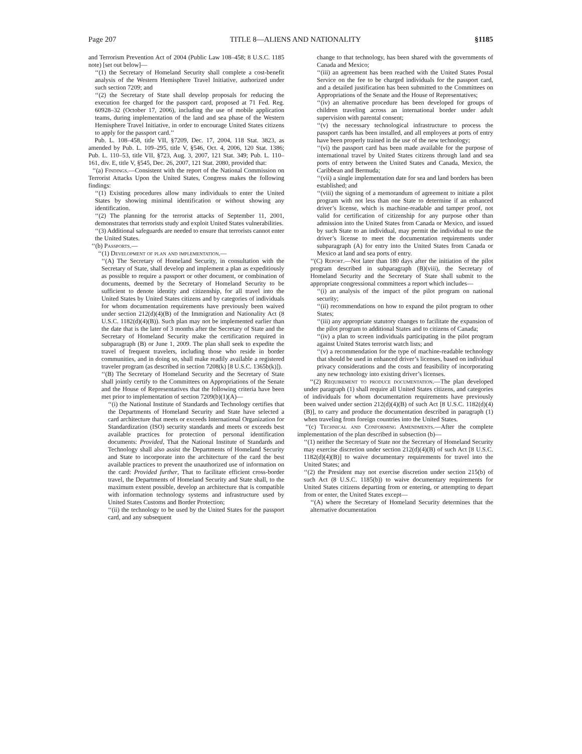Page 207 TITLE 8—ALIENS AND NATIONALITY §1185
and Terrorism Prevention Act of 2004 (Public Law 108–458; 8 U.S.C. 1185 note) [set out below]—
‘‘(1) the Secretary of Homeland Security shall complete a cost-benefit analysis of the Western Hemisphere Travel Initiative, authorized under such section 7209; and
‘‘(2) the Secretary of State shall develop proposals for reducing the execution fee charged for the passport card, proposed at 71 Fed. Reg. 60928–32 (October 17, 2006), including the use of mobile application teams, during implementation of the land and sea phase of the Western Hemisphere Travel Initiative, in order to encourage United States citizens to apply for the passport card.’’
Pub. L. 108–458, title VII, §7209, Dec. 17, 2004, 118 Stat. 3823, as amended by Pub. L. 109–295, title V, §546, Oct. 4, 2006, 120 Stat. 1386; Pub. L. 110–53, title VII, §723, Aug. 3, 2007, 121 Stat. 349; Pub. L. 110–161, div. E, title V, §545, Dec. 26, 2007, 121 Stat. 2080, provided that:
‘‘(a) Findings.—Consistent with the report of the National Commission on Terrorist Attacks Upon the United States, Congress makes the following findings:
‘‘(1) Existing procedures allow many individuals to enter the United States by showing minimal identification or without showing any identification.
‘‘(2) The planning for the terrorist attacks of September 11, 2001, demonstrates that terrorists study and exploit United States vulnerabilities.
‘‘(3) Additional safeguards are needed to ensure that terrorists cannot enter the United States.
‘‘(b) Passports.—
‘‘(1) Development of plan and implementation.—
‘‘(A) The Secretary of Homeland Security, in consultation with the Secretary of State, shall develop and implement a plan as expeditiously as possible to require a passport or other document, or combination of documents, deemed by the Secretary of Homeland Security to be sufficient to denote identity and citizenship, for all travel into the United States by United States citizens and by categories of individuals for whom documentation requirements have previously been waived under section 212(d)(4)(B) of the Immigration and Nationality Act (8 U.S.C. 1182(d)(4)(B)). Such plan may not be implemented earlier than the date that is the later of 3 months after the Secretary of State and the Secretary of Homeland Security make the certification required in subparagraph (B) or June 1, 2009. The plan shall seek to expedite the travel of frequent travelers, including those who reside in border communities, and in doing so, shall make readily available a registered traveler program (as described in section 7208(k) [8 U.S.C. 1365b(k)]).
‘‘(B) The Secretary of Homeland Security and the Secretary of State shall jointly certify to the Committees on Appropriations of the Senate and the House of Representatives that the following criteria have been met prior to implementation of section 7209(b)(1)(A)—
‘‘(i) the National Institute of Standards and Technology certifies that the Departments of Homeland Security and State have selected a card architecture that meets or exceeds International Organization for Standardization (ISO) security standards and meets or exceeds best available practices for protection of personal identification documents: Provided, That the National Institute of Standards and Technology shall also assist the Departments of Homeland Security and State to incorporate into the architecture of the card the best available practices to prevent the unauthorized use of information on the card: Provided further, That to facilitate efficient cross-border travel, the Departments of Homeland Security and State shall, to the maximum extent possible, develop an architecture that is compatible with information technology systems and infrastructure used by United States Customs and Border Protection;
‘‘(ii) the technology to be used by the United States for the passport card, and any subsequent
change to that technology, has been shared with the governments of Canada and Mexico;
‘‘(iii) an agreement has been reached with the United States Postal Service on the fee to be charged individuals for the passport card, and a detailed justification has been submitted to the Committees on Appropriations of the Senate and the House of Representatives;
‘‘(iv) an alternative procedure has been developed for groups of children traveling across an international border under adult supervision with parental consent;
‘‘(v) the necessary technological infrastructure to process the passport cards has been installed, and all employees at ports of entry have been properly trained in the use of the new technology;
‘‘(vi) the passport card has been made available for the purpose of international travel by United States citizens through land and sea ports of entry between the United States and Canada, Mexico, the Caribbean and Bermuda;
‘‘(vii) a single implementation date for sea and land borders has been established; and
‘‘(viii) the signing of a memorandum of agreement to initiate a pilot program with not less than one State to determine if an enhanced driver’s license, which is machine-readable and tamper proof, not valid for certification of citizenship for any purpose other than admission into the United States from Canada or Mexico, and issued by such State to an individual, may permit the individual to use the driver’s license to meet the documentation requirements under subparagraph (A) for entry into the United States from Canada or Mexico at land and sea ports of entry.
‘‘(C) Report.—Not later than 180 days after the initiation of the pilot program described in subparagraph (B)(viii), the Secretary of Homeland Security and the Secretary of State shall submit to the appropriate congressional committees a report which includes—
‘‘(i) an analysis of the impact of the pilot program on national security;
‘‘(ii) recommendations on how to expand the pilot program to other States;
‘‘(iii) any appropriate statutory changes to facilitate the expansion of the pilot program to additional States and to citizens of Canada;
‘‘(iv) a plan to screen individuals participating in the pilot program against United States terrorist watch lists; and
‘‘(v) a recommendation for the type of machine-readable technology that should be used in enhanced driver’s licenses, based on individual privacy considerations and the costs and feasibility of incorporating any new technology into existing driver’s licenses.
‘‘(2) Requirement to produce documentation.—The plan developed under paragraph (1) shall require all United States citizens, and categories of individuals for whom documentation requirements have previously been waived under section 212(d)(4)(B) of such Act [8 U.S.C. 1182(d)(4)(B)], to carry and produce the documentation described in paragraph (1) when traveling from foreign countries into the United States.
‘‘(c) Technical and Conforming Amendments.—After the complete implementation of the plan described in subsection (b)—
‘‘(1) neither the Secretary of State nor the Secretary of Homeland Security may exercise discretion under section 212(d)(4)(B) of such Act [8 U.S.C. 1182(d)(4)(B)] to waive documentary requirements for travel into the United States; and
‘‘(2) the President may not exercise discretion under section 215(b) of such Act (8 U.S.C. 1185(b)) to waive documentary requirements for United States citizens departing from or entering, or attempting to depart from or enter, the United States except—
‘‘(A) where the Secretary of Homeland Security determines that the alternative documentation